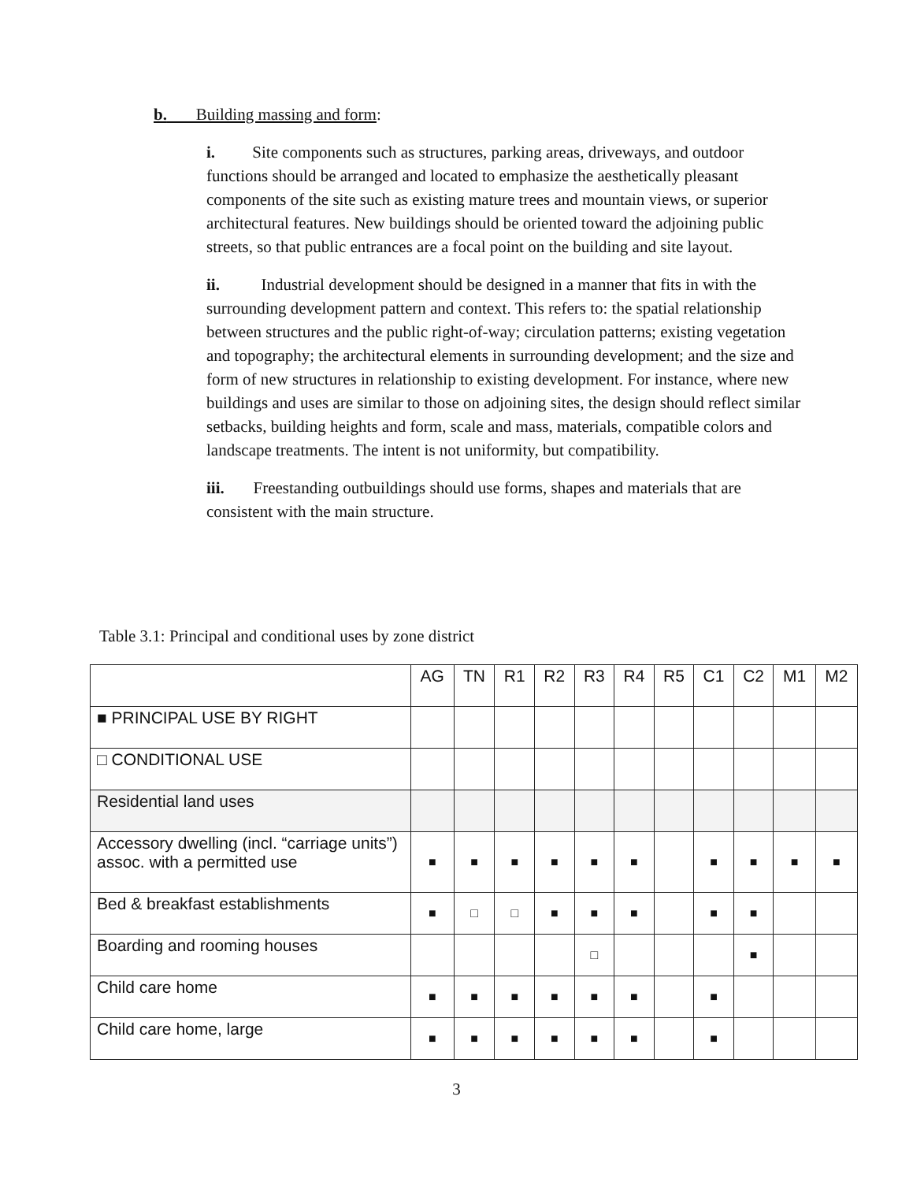b. Building massing and form:
i. Site components such as structures, parking areas, driveways, and outdoor functions should be arranged and located to emphasize the aesthetically pleasant components of the site such as existing mature trees and mountain views, or superior architectural features. New buildings should be oriented toward the adjoining public streets, so that public entrances are a focal point on the building and site layout.
ii. Industrial development should be designed in a manner that fits in with the surrounding development pattern and context. This refers to: the spatial relationship between structures and the public right-of-way; circulation patterns; existing vegetation and topography; the architectural elements in surrounding development; and the size and form of new structures in relationship to existing development. For instance, where new buildings and uses are similar to those on adjoining sites, the design should reflect similar setbacks, building heights and form, scale and mass, materials, compatible colors and landscape treatments. The intent is not uniformity, but compatibility.
iii. Freestanding outbuildings should use forms, shapes and materials that are consistent with the main structure.
Table 3.1: Principal and conditional uses by zone district
| | AG | TN | R1 | R2 | R3 | R4 | R5 | C1 | C2 | M1 | M2 |
| --- | --- | --- | --- | --- | --- | --- | --- | --- | --- | --- | --- |
| ■ PRINCIPAL USE BY RIGHT | | | | | | | | | | | |
| □ CONDITIONAL USE | | | | | | | | | | | |
| Residential land uses | | | | | | | | | | | |
| Accessory dwelling (incl. “carriage units”) assoc. with a permitted use | ■ | ■ | ■ | ■ | ■ | ■ | | ■ | ■ | ■ | ■ |
| Bed & breakfast establishments | ■ | □ | □ | ■ | ■ | ■ | | ■ | ■ | | |
| Boarding and rooming houses | | | | | □ | | | | ■ | | |
| Child care home | ■ | ■ | ■ | ■ | ■ | ■ | | ■ | | | |
| Child care home, large | ■ | ■ | ■ | ■ | ■ | ■ | | ■ | | | |
3